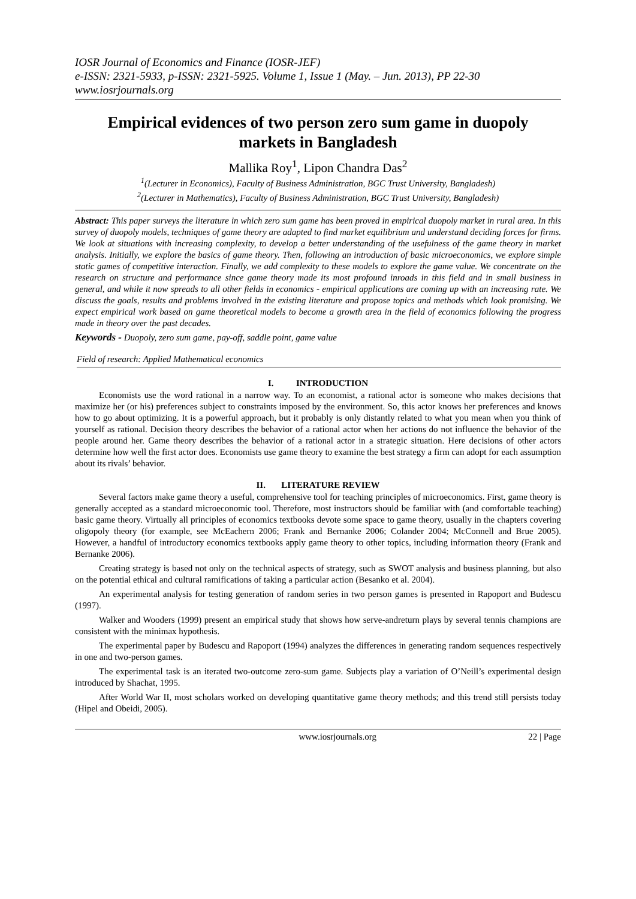IOSR Journal of Economics and Finance (IOSR-JEF)
e-ISSN: 2321-5933, p-ISSN: 2321-5925. Volume 1, Issue 1 (May. – Jun. 2013), PP 22-30
www.iosrjournals.org
Empirical evidences of two person zero sum game in duopoly markets in Bangladesh
Mallika Roy<sup>1</sup>, Lipon Chandra Das<sup>2</sup>
<sup>1</sup> (Lecturer in Economics), Faculty of Business Administration, BGC Trust University, Bangladesh)
<sup>2</sup> (Lecturer in Mathematics), Faculty of Business Administration, BGC Trust University, Bangladesh)
Abstract: This paper surveys the literature in which zero sum game has been proved in empirical duopoly market in rural area. In this survey of duopoly models, techniques of game theory are adapted to find market equilibrium and understand deciding forces for firms. We look at situations with increasing complexity, to develop a better understanding of the usefulness of the game theory in market analysis. Initially, we explore the basics of game theory. Then, following an introduction of basic microeconomics, we explore simple static games of competitive interaction. Finally, we add complexity to these models to explore the game value. We concentrate on the research on structure and performance since game theory made its most profound inroads in this field and in small business in general, and while it now spreads to all other fields in economics - empirical applications are coming up with an increasing rate. We discuss the goals, results and problems involved in the existing literature and propose topics and methods which look promising. We expect empirical work based on game theoretical models to become a growth area in the field of economics following the progress made in theory over the past decades.
Keywords - Duopoly, zero sum game, pay-off, saddle point, game value
Field of research: Applied Mathematical economics
I. INTRODUCTION
Economists use the word rational in a narrow way. To an economist, a rational actor is someone who makes decisions that maximize her (or his) preferences subject to constraints imposed by the environment. So, this actor knows her preferences and knows how to go about optimizing. It is a powerful approach, but it probably is only distantly related to what you mean when you think of yourself as rational. Decision theory describes the behavior of a rational actor when her actions do not influence the behavior of the people around her. Game theory describes the behavior of a rational actor in a strategic situation. Here decisions of other actors determine how well the first actor does. Economists use game theory to examine the best strategy a firm can adopt for each assumption about its rivals’ behavior.
II. LITERATURE REVIEW
Several factors make game theory a useful, comprehensive tool for teaching principles of microeconomics. First, game theory is generally accepted as a standard microeconomic tool. Therefore, most instructors should be familiar with (and comfortable teaching) basic game theory. Virtually all principles of economics textbooks devote some space to game theory, usually in the chapters covering oligopoly theory (for example, see McEachern 2006; Frank and Bernanke 2006; Colander 2004; McConnell and Brue 2005). However, a handful of introductory economics textbooks apply game theory to other topics, including information theory (Frank and Bernanke 2006).
Creating strategy is based not only on the technical aspects of strategy, such as SWOT analysis and business planning, but also on the potential ethical and cultural ramifications of taking a particular action (Besanko et al. 2004).
An experimental analysis for testing generation of random series in two person games is presented in Rapoport and Budescu (1997).
Walker and Wooders (1999) present an empirical study that shows how serve-andreturn plays by several tennis champions are consistent with the minimax hypothesis.
The experimental paper by Budescu and Rapoport (1994) analyzes the differences in generating random sequences respectively in one and two-person games.
The experimental task is an iterated two-outcome zero-sum game. Subjects play a variation of O’Neill’s experimental design introduced by Shachat, 1995.
After World War II, most scholars worked on developing quantitative game theory methods; and this trend still persists today (Hipel and Obeidi, 2005).
www.iosrjournals.org 22 | Page